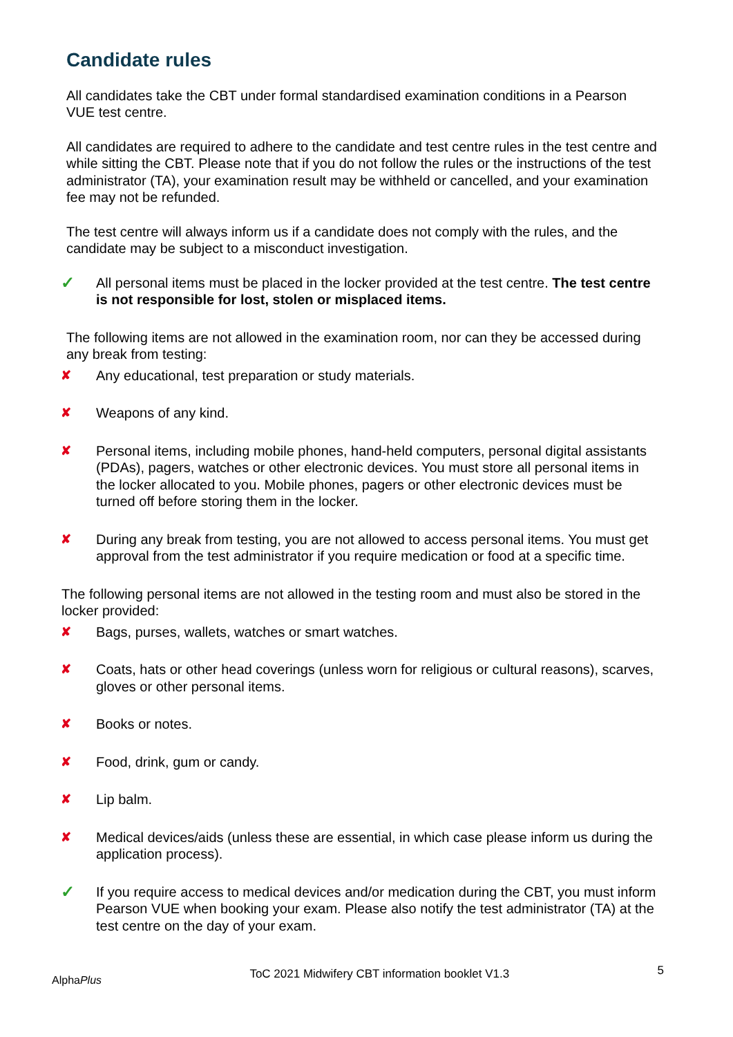Candidate rules
All candidates take the CBT under formal standardised examination conditions in a Pearson VUE test centre.
All candidates are required to adhere to the candidate and test centre rules in the test centre and while sitting the CBT. Please note that if you do not follow the rules or the instructions of the test administrator (TA), your examination result may be withheld or cancelled, and your examination fee may not be refunded.
The test centre will always inform us if a candidate does not comply with the rules, and the candidate may be subject to a misconduct investigation.
✓ All personal items must be placed in the locker provided at the test centre. The test centre is not responsible for lost, stolen or misplaced items.
The following items are not allowed in the examination room, nor can they be accessed during any break from testing:
✘ Any educational, test preparation or study materials.
✘ Weapons of any kind.
✘ Personal items, including mobile phones, hand-held computers, personal digital assistants (PDAs), pagers, watches or other electronic devices. You must store all personal items in the locker allocated to you. Mobile phones, pagers or other electronic devices must be turned off before storing them in the locker.
✘ During any break from testing, you are not allowed to access personal items. You must get approval from the test administrator if you require medication or food at a specific time.
The following personal items are not allowed in the testing room and must also be stored in the locker provided:
✘ Bags, purses, wallets, watches or smart watches.
✘ Coats, hats or other head coverings (unless worn for religious or cultural reasons), scarves, gloves or other personal items.
✘ Books or notes.
✘ Food, drink, gum or candy.
✘ Lip balm.
✘ Medical devices/aids (unless these are essential, in which case please inform us during the application process).
✓ If you require access to medical devices and/or medication during the CBT, you must inform Pearson VUE when booking your exam. Please also notify the test administrator (TA) at the test centre on the day of your exam.
AlphaPlus ToC 2021 Midwifery CBT information booklet V1.3 5